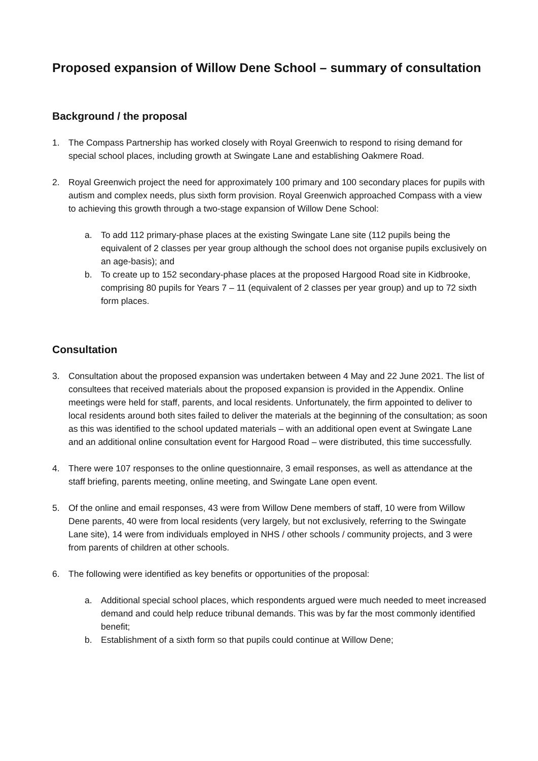Proposed expansion of Willow Dene School – summary of consultation
Background / the proposal
1. The Compass Partnership has worked closely with Royal Greenwich to respond to rising demand for special school places, including growth at Swingate Lane and establishing Oakmere Road.
2. Royal Greenwich project the need for approximately 100 primary and 100 secondary places for pupils with autism and complex needs, plus sixth form provision. Royal Greenwich approached Compass with a view to achieving this growth through a two-stage expansion of Willow Dene School:
a. To add 112 primary-phase places at the existing Swingate Lane site (112 pupils being the equivalent of 2 classes per year group although the school does not organise pupils exclusively on an age-basis); and
b. To create up to 152 secondary-phase places at the proposed Hargood Road site in Kidbrooke, comprising 80 pupils for Years 7 – 11 (equivalent of 2 classes per year group) and up to 72 sixth form places.
Consultation
3. Consultation about the proposed expansion was undertaken between 4 May and 22 June 2021. The list of consultees that received materials about the proposed expansion is provided in the Appendix. Online meetings were held for staff, parents, and local residents. Unfortunately, the firm appointed to deliver to local residents around both sites failed to deliver the materials at the beginning of the consultation; as soon as this was identified to the school updated materials – with an additional open event at Swingate Lane and an additional online consultation event for Hargood Road – were distributed, this time successfully.
4. There were 107 responses to the online questionnaire, 3 email responses, as well as attendance at the staff briefing, parents meeting, online meeting, and Swingate Lane open event.
5. Of the online and email responses, 43 were from Willow Dene members of staff, 10 were from Willow Dene parents, 40 were from local residents (very largely, but not exclusively, referring to the Swingate Lane site), 14 were from individuals employed in NHS / other schools / community projects, and 3 were from parents of children at other schools.
6. The following were identified as key benefits or opportunities of the proposal:
a. Additional special school places, which respondents argued were much needed to meet increased demand and could help reduce tribunal demands. This was by far the most commonly identified benefit;
b. Establishment of a sixth form so that pupils could continue at Willow Dene;